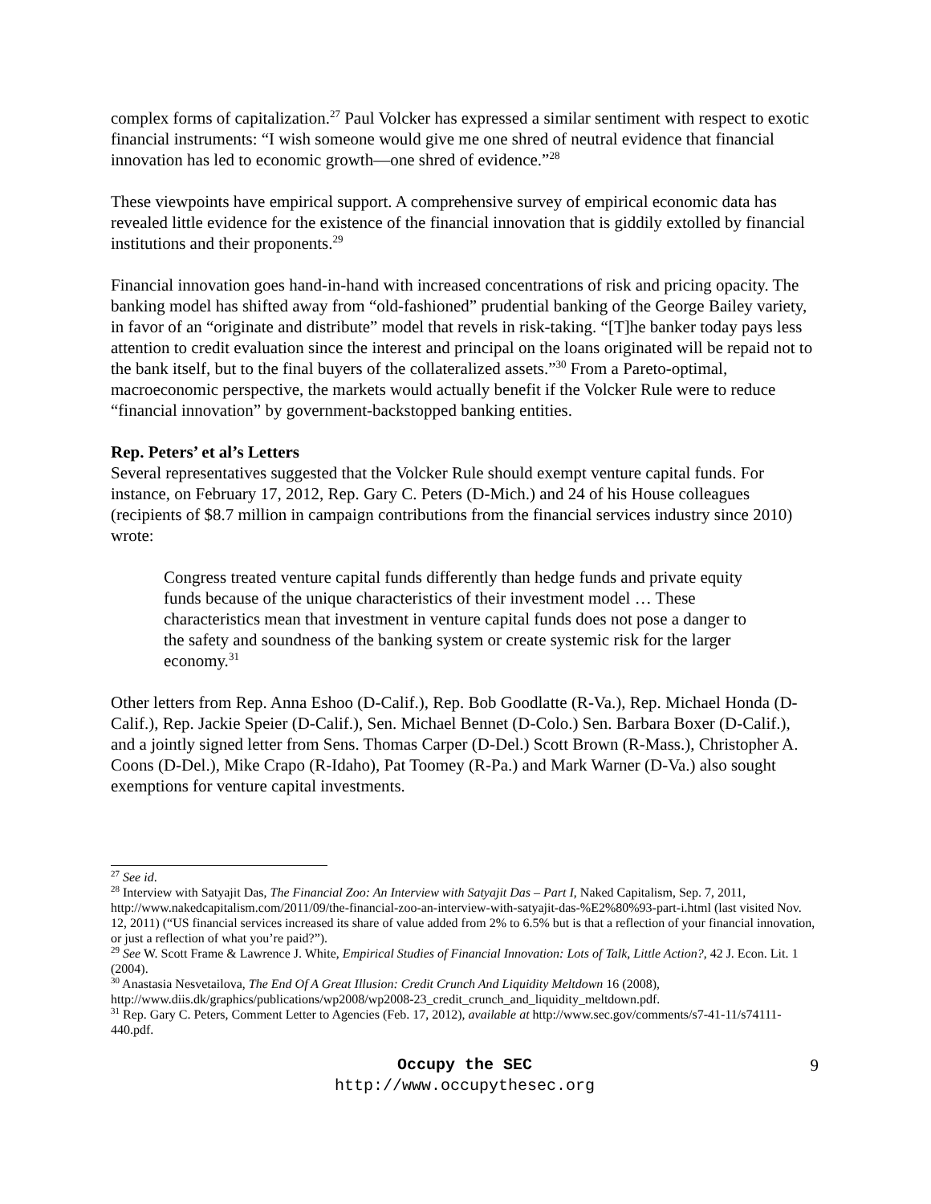complex forms of capitalization.<sup>27</sup> Paul Volcker has expressed a similar sentiment with respect to exotic financial instruments: “I wish someone would give me one shred of neutral evidence that financial innovation has led to economic growth—one shred of evidence.”<sup>28</sup>
These viewpoints have empirical support. A comprehensive survey of empirical economic data has revealed little evidence for the existence of the financial innovation that is giddily extolled by financial institutions and their proponents.<sup>29</sup>
Financial innovation goes hand-in-hand with increased concentrations of risk and pricing opacity. The banking model has shifted away from “old-fashioned” prudential banking of the George Bailey variety, in favor of an “originate and distribute” model that revels in risk-taking. “[T]he banker today pays less attention to credit evaluation since the interest and principal on the loans originated will be repaid not to the bank itself, but to the final buyers of the collateralized assets.”<sup>30</sup> From a Pareto-optimal, macroeconomic perspective, the markets would actually benefit if the Volcker Rule were to reduce “financial innovation” by government-backstopped banking entities.
Rep. Peters’ et al’s Letters
Several representatives suggested that the Volcker Rule should exempt venture capital funds. For instance, on February 17, 2012, Rep. Gary C. Peters (D-Mich.) and 24 of his House colleagues (recipients of $8.7 million in campaign contributions from the financial services industry since 2010) wrote:
Congress treated venture capital funds differently than hedge funds and private equity funds because of the unique characteristics of their investment model … These characteristics mean that investment in venture capital funds does not pose a danger to the safety and soundness of the banking system or create systemic risk for the larger economy.<sup>31</sup>
Other letters from Rep. Anna Eshoo (D-Calif.), Rep. Bob Goodlatte (R-Va.), Rep. Michael Honda (D-Calif.), Rep. Jackie Speier (D-Calif.), Sen. Michael Bennet (D-Colo.) Sen. Barbara Boxer (D-Calif.), and a jointly signed letter from Sens. Thomas Carper (D-Del.) Scott Brown (R-Mass.), Christopher A. Coons (D-Del.), Mike Crapo (R-Idaho), Pat Toomey (R-Pa.) and Mark Warner (D-Va.) also sought exemptions for venture capital investments.
<sup>27</sup> See id.
<sup>28</sup> Interview with Satyajit Das, The Financial Zoo: An Interview with Satyajit Das – Part I, Naked Capitalism, Sep. 7, 2011, http://www.nakedcapitalism.com/2011/09/the-financial-zoo-an-interview-with-satyajit-das-%E2%80%93-part-i.html (last visited Nov. 12, 2011) (“US financial services increased its share of value added from 2% to 6.5% but is that a reflection of your financial innovation, or just a reflection of what you’re paid?”).
<sup>29</sup> See W. Scott Frame & Lawrence J. White, Empirical Studies of Financial Innovation: Lots of Talk, Little Action?, 42 J. Econ. Lit. 1 (2004).
<sup>30</sup> Anastasia Nesvetailova, The End Of A Great Illusion: Credit Crunch And Liquidity Meltdown 16 (2008), http://www.diis.dk/graphics/publications/wp2008/wp2008-23_credit_crunch_and_liquidity_meltdown.pdf.
<sup>31</sup> Rep. Gary C. Peters, Comment Letter to Agencies (Feb. 17, 2012), available at http://www.sec.gov/comments/s7-41-11/s74111-440.pdf.
Occupy the SEC 9
http://www.occupythesec.org